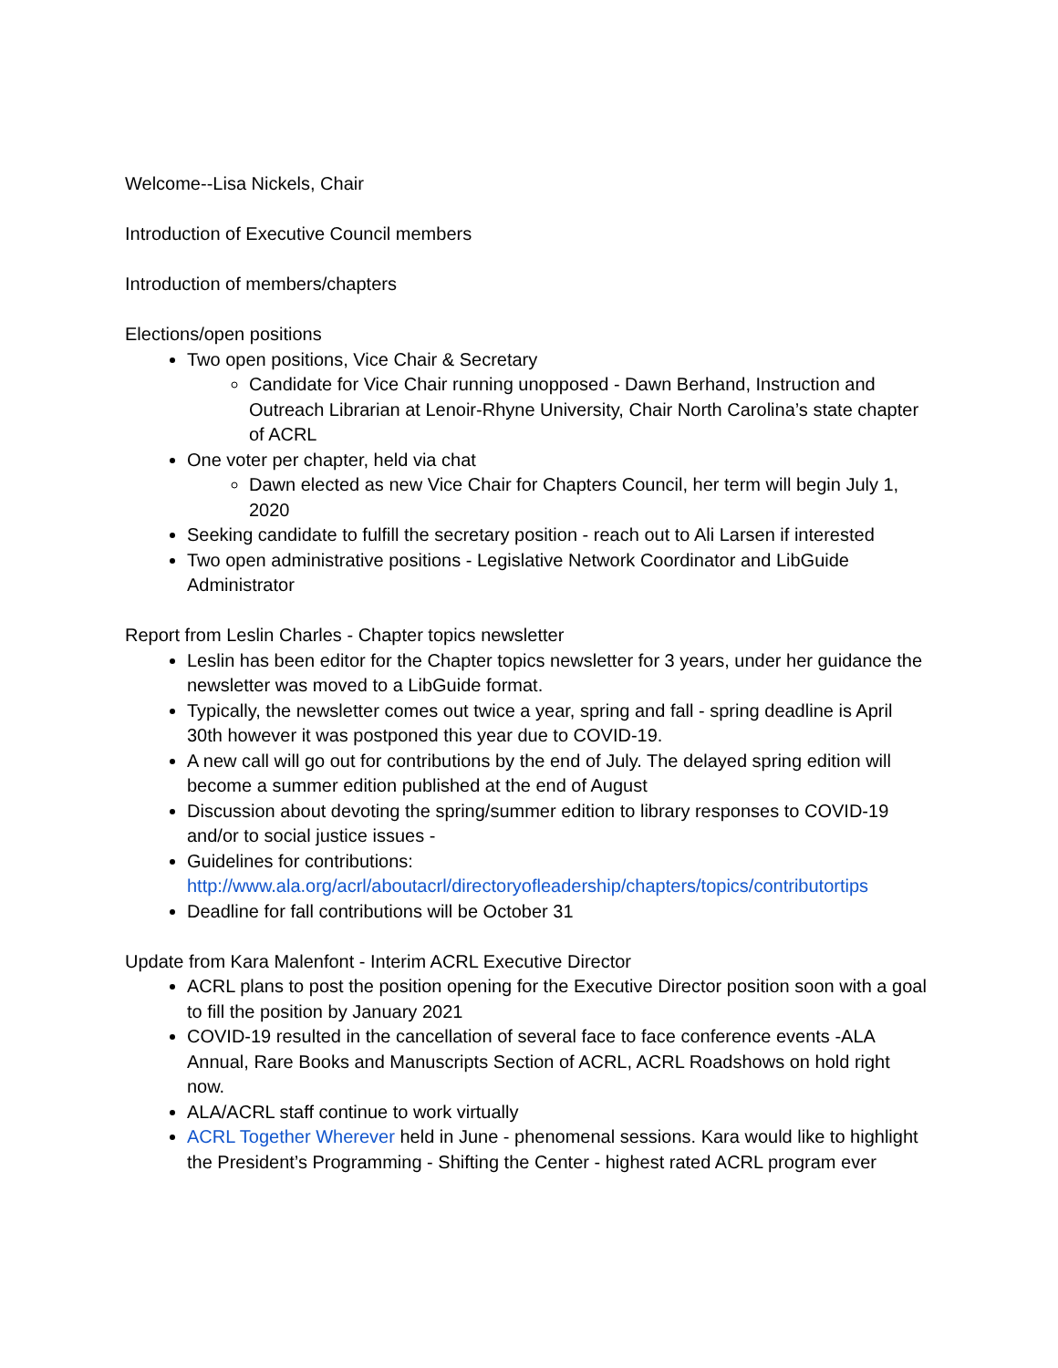Welcome--Lisa Nickels, Chair
Introduction of Executive Council members
Introduction of members/chapters
Elections/open positions
Two open positions, Vice Chair & Secretary
Candidate for Vice Chair running unopposed - Dawn Berhand, Instruction and Outreach Librarian at Lenoir-Rhyne University, Chair North Carolina’s state chapter of ACRL
One voter per chapter, held via chat
Dawn elected as new Vice Chair for Chapters Council, her term will begin July 1, 2020
Seeking candidate to fulfill the secretary position - reach out to Ali Larsen if interested
Two open administrative positions - Legislative Network Coordinator and LibGuide Administrator
Report from Leslin Charles - Chapter topics newsletter
Leslin has been editor for the Chapter topics newsletter for 3 years, under her guidance the newsletter was moved to a LibGuide format.
Typically, the newsletter comes out twice a year, spring and fall - spring deadline is April 30th however it was postponed this year due to COVID-19.
A new call will go out for contributions by the end of July. The delayed spring edition will become a summer edition published at the end of August
Discussion about devoting the spring/summer edition to library responses to COVID-19 and/or to social justice issues -
Guidelines for contributions: http://www.ala.org/acrl/aboutacrl/directoryofleadership/chapters/topics/contributortips
Deadline for fall contributions will be October 31
Update from Kara Malenfont - Interim ACRL Executive Director
ACRL plans to post the position opening for the Executive Director position soon with a goal to fill the position by January 2021
COVID-19 resulted in the cancellation of several face to face conference events -ALA Annual, Rare Books and Manuscripts Section of ACRL, ACRL Roadshows on hold right now.
ALA/ACRL staff continue to work virtually
ACRL Together Wherever held in June - phenomenal sessions. Kara would like to highlight the President’s Programming - Shifting the Center - highest rated ACRL program ever